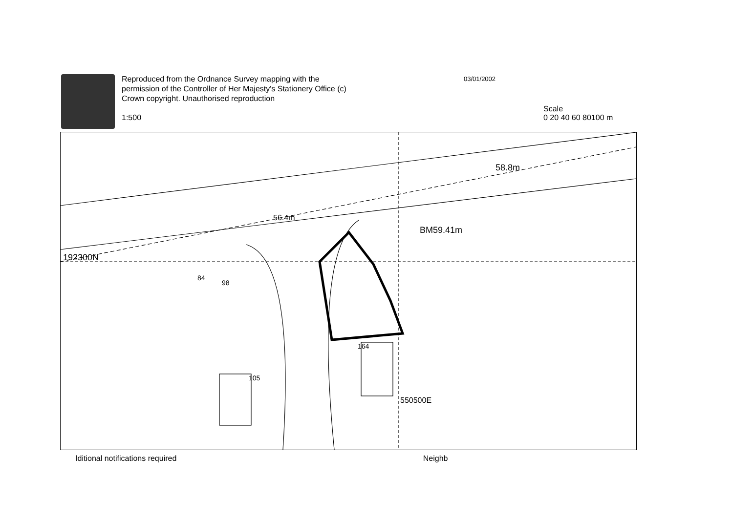Reproduced from the Ordnance Survey mapping with the permission of the Controller of Her Majesty's Stationery Office (c) Crown copyright. Unauthorised reproduction
1:500
03/01/2002
Scale
0 20 40 60 80100 m
58.8m
56.4m
BM59.41m
192300N
98
84
164
105
550500E
lditional notifications required Neighb